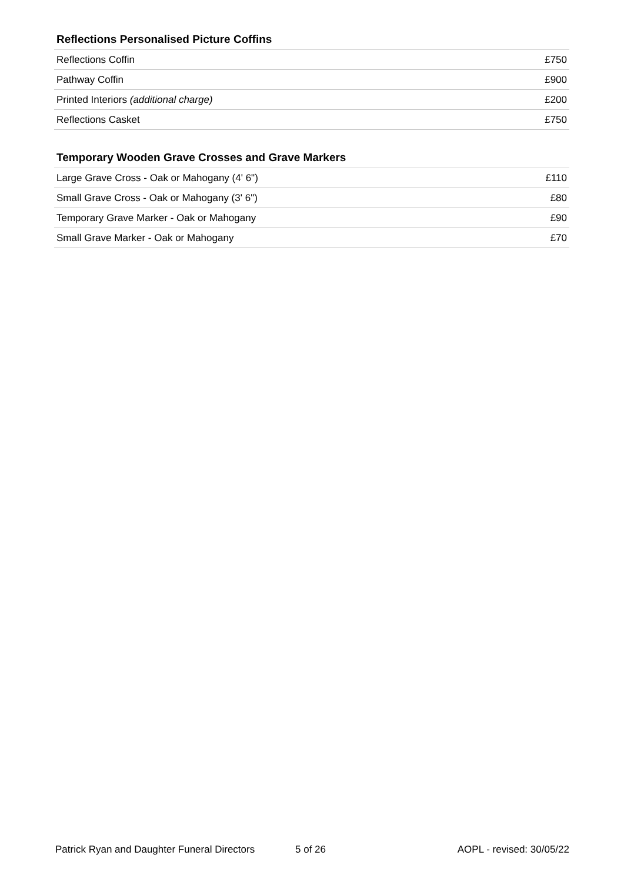Reflections Personalised Picture Coffins
| Reflections Coffin | £750 |
| Pathway Coffin | £900 |
| Printed Interiors (additional charge) | £200 |
| Reflections Casket | £750 |
Temporary Wooden Grave Crosses and Grave Markers
| Large Grave Cross - Oak or Mahogany (4' 6") | £110 |
| Small Grave Cross - Oak or Mahogany (3' 6") | £80 |
| Temporary Grave Marker - Oak or Mahogany | £90 |
| Small Grave Marker - Oak or Mahogany | £70 |
Patrick Ryan and Daughter Funeral Directors 5 of 26 AOPL - revised: 30/05/22